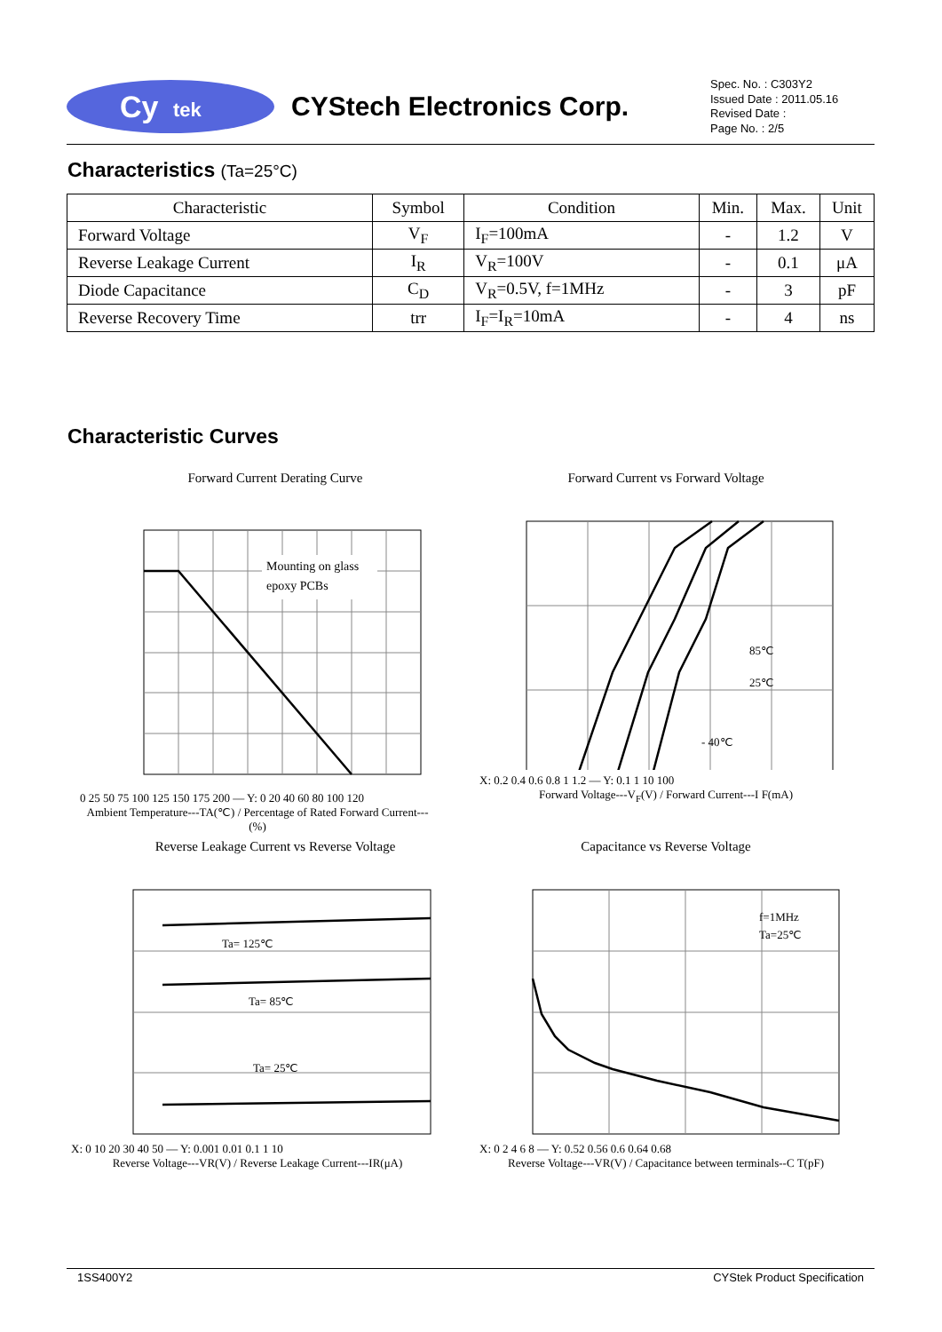Cy
tek
CYStech Electronics Corp.
Spec. No. : C303Y2
Issued Date : 2011.05.16
Revised Date :
Page No. : 2/5
Characteristics (Ta=25°C)
| Characteristic | Symbol | Condition | Min. | Max. | Unit |
| --- | --- | --- | --- | --- | --- |
| Forward Voltage | V<sub>F</sub> | I<sub>F</sub>=100mA | - | 1.2 | V |
| Reverse Leakage Current | I<sub>R</sub> | V<sub>R</sub>=100V | - | 0.1 | μA |
| Diode Capacitance | C<sub>D</sub> | V<sub>R</sub>=0.5V, f=1MHz | - | 3 | pF |
| Reverse Recovery Time | trr | I<sub>F</sub>=I<sub>R</sub>=10mA | - | 4 | ns |
Characteristic Curves
Forward Current Derating Curve
Mounting on glass
epoxy PCBs
0 25 50 75 100 125 150 175 200 — Y: 0 20 40 60 80 100 120
Ambient Temperature---TA(℃) / Percentage of Rated Forward Current---(%)
Forward Current vs Forward Voltage
85℃
25℃
- 40℃
X: 0.2 0.4 0.6 0.8 1 1.2 — Y: 0.1 1 10 100
Forward Voltage---V<sub>F</sub>(V) / Forward Current---I F(mA)
Reverse Leakage Current vs Reverse Voltage
Ta= 125℃
Ta= 85℃
Ta= 25℃
X: 0 10 20 30 40 50 — Y: 0.001 0.01 0.1 1 10
Reverse Voltage---VR(V) / Reverse Leakage Current---IR(μA)
Capacitance vs Reverse Voltage
f=1MHz
Ta=25℃
X: 0 2 4 6 8 — Y: 0.52 0.56 0.6 0.64 0.68
Reverse Voltage---VR(V) / Capacitance between terminals--C T(pF)
1SS400Y2 CYStek Product Specification